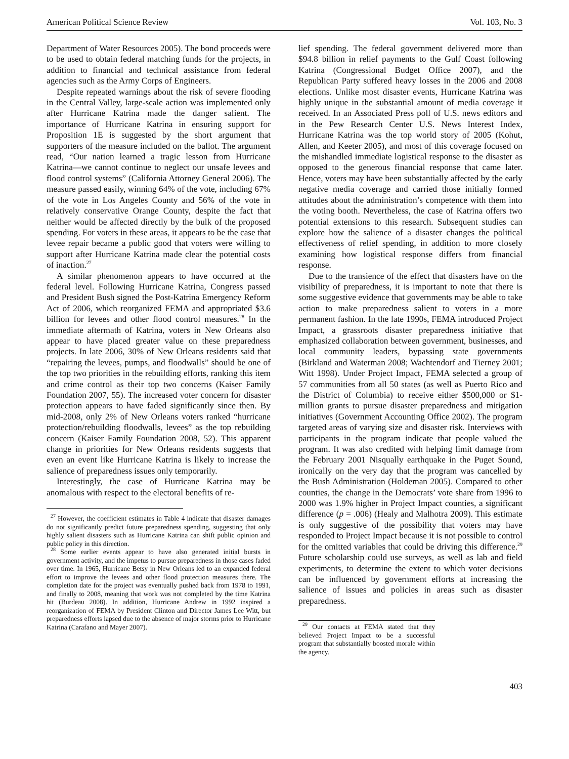American Political Science Review Vol. 103, No. 3
Department of Water Resources 2005). The bond proceeds were to be used to obtain federal matching funds for the projects, in addition to financial and technical assistance from federal agencies such as the Army Corps of Engineers.
Despite repeated warnings about the risk of severe flooding in the Central Valley, large-scale action was implemented only after Hurricane Katrina made the danger salient. The importance of Hurricane Katrina in ensuring support for Proposition 1E is suggested by the short argument that supporters of the measure included on the ballot. The argument read, “Our nation learned a tragic lesson from Hurricane Katrina—we cannot continue to neglect our unsafe levees and flood control systems” (California Attorney General 2006). The measure passed easily, winning 64% of the vote, including 67% of the vote in Los Angeles County and 56% of the vote in relatively conservative Orange County, despite the fact that neither would be affected directly by the bulk of the proposed spending. For voters in these areas, it appears to be the case that levee repair became a public good that voters were willing to support after Hurricane Katrina made clear the potential costs of inaction.<sup>27</sup>
A similar phenomenon appears to have occurred at the federal level. Following Hurricane Katrina, Congress passed and President Bush signed the Post-Katrina Emergency Reform Act of 2006, which reorganized FEMA and appropriated $3.6 billion for levees and other flood control measures.<sup>28</sup> In the immediate aftermath of Katrina, voters in New Orleans also appear to have placed greater value on these preparedness projects. In late 2006, 30% of New Orleans residents said that “repairing the levees, pumps, and floodwalls” should be one of the top two priorities in the rebuilding efforts, ranking this item and crime control as their top two concerns (Kaiser Family Foundation 2007, 55). The increased voter concern for disaster protection appears to have faded significantly since then. By mid-2008, only 2% of New Orleans voters ranked “hurricane protection/rebuilding floodwalls, levees” as the top rebuilding concern (Kaiser Family Foundation 2008, 52). This apparent change in priorities for New Orleans residents suggests that even an event like Hurricane Katrina is likely to increase the salience of preparedness issues only temporarily.
Interestingly, the case of Hurricane Katrina may be anomalous with respect to the electoral benefits of re-
<sup>27</sup> However, the coefficient estimates in Table 4 indicate that disaster damages do not significantly predict future preparedness spending, suggesting that only highly salient disasters such as Hurricane Katrina can shift public opinion and public policy in this direction.
<sup>28</sup> Some earlier events appear to have also generated initial bursts in government activity, and the impetus to pursue preparedness in those cases faded over time. In 1965, Hurricane Betsy in New Orleans led to an expanded federal effort to improve the levees and other flood protection measures there. The completion date for the project was eventually pushed back from 1978 to 1991, and finally to 2008, meaning that work was not completed by the time Katrina hit (Burdeau 2008). In addition, Hurricane Andrew in 1992 inspired a reorganization of FEMA by President Clinton and Director James Lee Witt, but preparedness efforts lapsed due to the absence of major storms prior to Hurricane Katrina (Carafano and Mayer 2007).
lief spending. The federal government delivered more than $94.8 billion in relief payments to the Gulf Coast following Katrina (Congressional Budget Office 2007), and the Republican Party suffered heavy losses in the 2006 and 2008 elections. Unlike most disaster events, Hurricane Katrina was highly unique in the substantial amount of media coverage it received. In an Associated Press poll of U.S. news editors and in the Pew Research Center U.S. News Interest Index, Hurricane Katrina was the top world story of 2005 (Kohut, Allen, and Keeter 2005), and most of this coverage focused on the mishandled immediate logistical response to the disaster as opposed to the generous financial response that came later. Hence, voters may have been substantially affected by the early negative media coverage and carried those initially formed attitudes about the administration’s competence with them into the voting booth. Nevertheless, the case of Katrina offers two potential extensions to this research. Subsequent studies can explore how the salience of a disaster changes the political effectiveness of relief spending, in addition to more closely examining how logistical response differs from financial response.
Due to the transience of the effect that disasters have on the visibility of preparedness, it is important to note that there is some suggestive evidence that governments may be able to take action to make preparedness salient to voters in a more permanent fashion. In the late 1990s, FEMA introduced Project Impact, a grassroots disaster preparedness initiative that emphasized collaboration between government, businesses, and local community leaders, bypassing state governments (Birkland and Waterman 2008; Wachtendorf and Tierney 2001; Witt 1998). Under Project Impact, FEMA selected a group of 57 communities from all 50 states (as well as Puerto Rico and the District of Columbia) to receive either $500,000 or $1-million grants to pursue disaster preparedness and mitigation initiatives (Government Accounting Office 2002). The program targeted areas of varying size and disaster risk. Interviews with participants in the program indicate that people valued the program. It was also credited with helping limit damage from the February 2001 Nisqually earthquake in the Puget Sound, ironically on the very day that the program was cancelled by the Bush Administration (Holdeman 2005). Compared to other counties, the change in the Democrats’ vote share from 1996 to 2000 was 1.9% higher in Project Impact counties, a significant difference (p = .006) (Healy and Malhotra 2009). This estimate is only suggestive of the possibility that voters may have responded to Project Impact because it is not possible to control for the omitted variables that could be driving this difference.<sup>29</sup> Future scholarship could use surveys, as well as lab and field experiments, to determine the extent to which voter decisions can be influenced by government efforts at increasing the salience of issues and policies in areas such as disaster preparedness.
<sup>29</sup> Our contacts at FEMA stated that they believed Project Impact to be a successful program that substantially boosted morale within the agency.
403